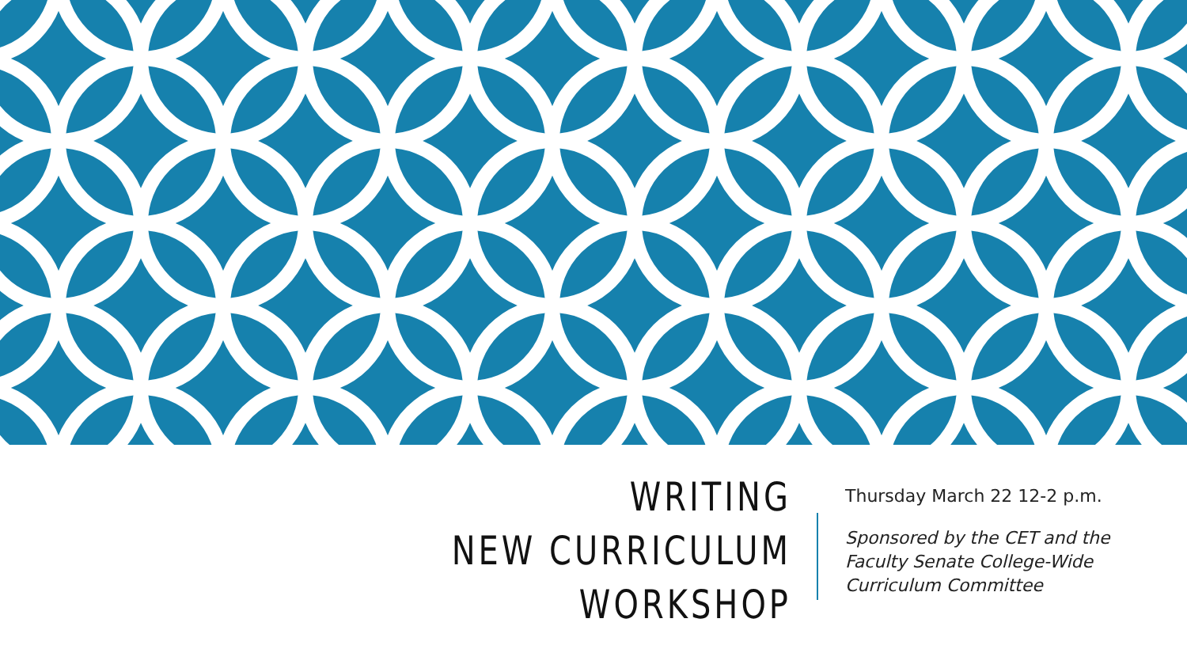WRITING
NEW CURRICULUM
WORKSHOP
Thursday March 22 12-2 p.m.
Sponsored by the CET and the
Faculty Senate College-Wide
Curriculum Committee